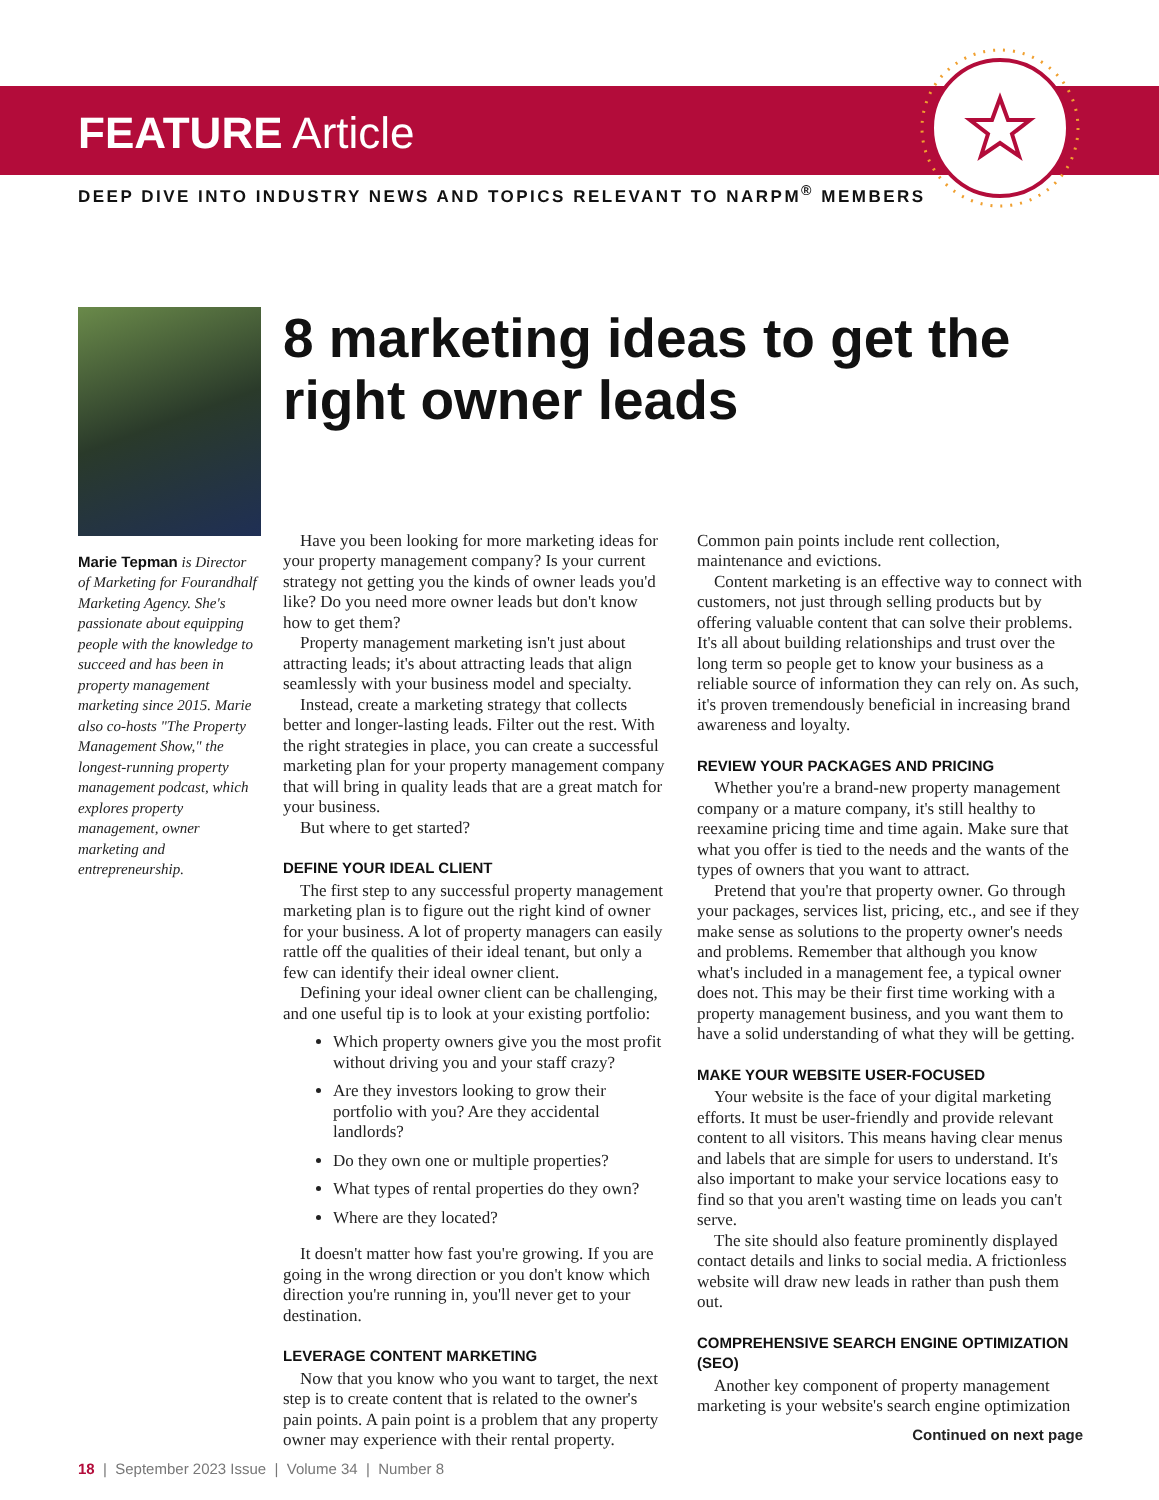FEATURE Article
DEEP DIVE INTO INDUSTRY NEWS AND TOPICS RELEVANT TO NARPM<sup>®</sup> MEMBERS
Marie Tepman is Director of Marketing for Fourandhalf Marketing Agency. She's passionate about equipping people with the knowledge to succeed and has been in property management marketing since 2015. Marie also co-hosts "The Property Management Show," the longest-running property management podcast, which explores property management, owner marketing and entrepreneurship.
8 marketing ideas to get the right owner leads
Have you been looking for more marketing ideas for your property management company? Is your current strategy not getting you the kinds of owner leads you'd like? Do you need more owner leads but don't know how to get them?
Property management marketing isn't just about attracting leads; it's about attracting leads that align seamlessly with your business model and specialty.
Instead, create a marketing strategy that collects better and longer-lasting leads. Filter out the rest. With the right strategies in place, you can create a successful marketing plan for your property management company that will bring in quality leads that are a great match for your business.
But where to get started?
DEFINE YOUR IDEAL CLIENT
The first step to any successful property management marketing plan is to figure out the right kind of owner for your business. A lot of property managers can easily rattle off the qualities of their ideal tenant, but only a few can identify their ideal owner client.
Defining your ideal owner client can be challenging, and one useful tip is to look at your existing portfolio:
Which property owners give you the most profit without driving you and your staff crazy?
Are they investors looking to grow their portfolio with you? Are they accidental landlords?
Do they own one or multiple properties?
What types of rental properties do they own?
Where are they located?
It doesn't matter how fast you're growing. If you are going in the wrong direction or you don't know which direction you're running in, you'll never get to your destination.
LEVERAGE CONTENT MARKETING
Now that you know who you want to target, the next step is to create content that is related to the owner's pain points. A pain point is a problem that any property owner may experience with their rental property. Common pain points include rent collection, maintenance and evictions.
Content marketing is an effective way to connect with customers, not just through selling products but by offering valuable content that can solve their problems. It's all about building relationships and trust over the long term so people get to know your business as a reliable source of information they can rely on. As such, it's proven tremendously beneficial in increasing brand awareness and loyalty.
REVIEW YOUR PACKAGES AND PRICING
Whether you're a brand-new property management company or a mature company, it's still healthy to reexamine pricing time and time again. Make sure that what you offer is tied to the needs and the wants of the types of owners that you want to attract.
Pretend that you're that property owner. Go through your packages, services list, pricing, etc., and see if they make sense as solutions to the property owner's needs and problems. Remember that although you know what's included in a management fee, a typical owner does not. This may be their first time working with a property management business, and you want them to have a solid understanding of what they will be getting.
MAKE YOUR WEBSITE USER-FOCUSED
Your website is the face of your digital marketing efforts. It must be user-friendly and provide relevant content to all visitors. This means having clear menus and labels that are simple for users to understand. It's also important to make your service locations easy to find so that you aren't wasting time on leads you can't serve.
The site should also feature prominently displayed contact details and links to social media. A frictionless website will draw new leads in rather than push them out.
COMPREHENSIVE SEARCH ENGINE OPTIMIZATION (SEO)
Another key component of property management marketing is your website's search engine optimization
Continued on next page
18 | September 2023 Issue | Volume 34 | Number 8